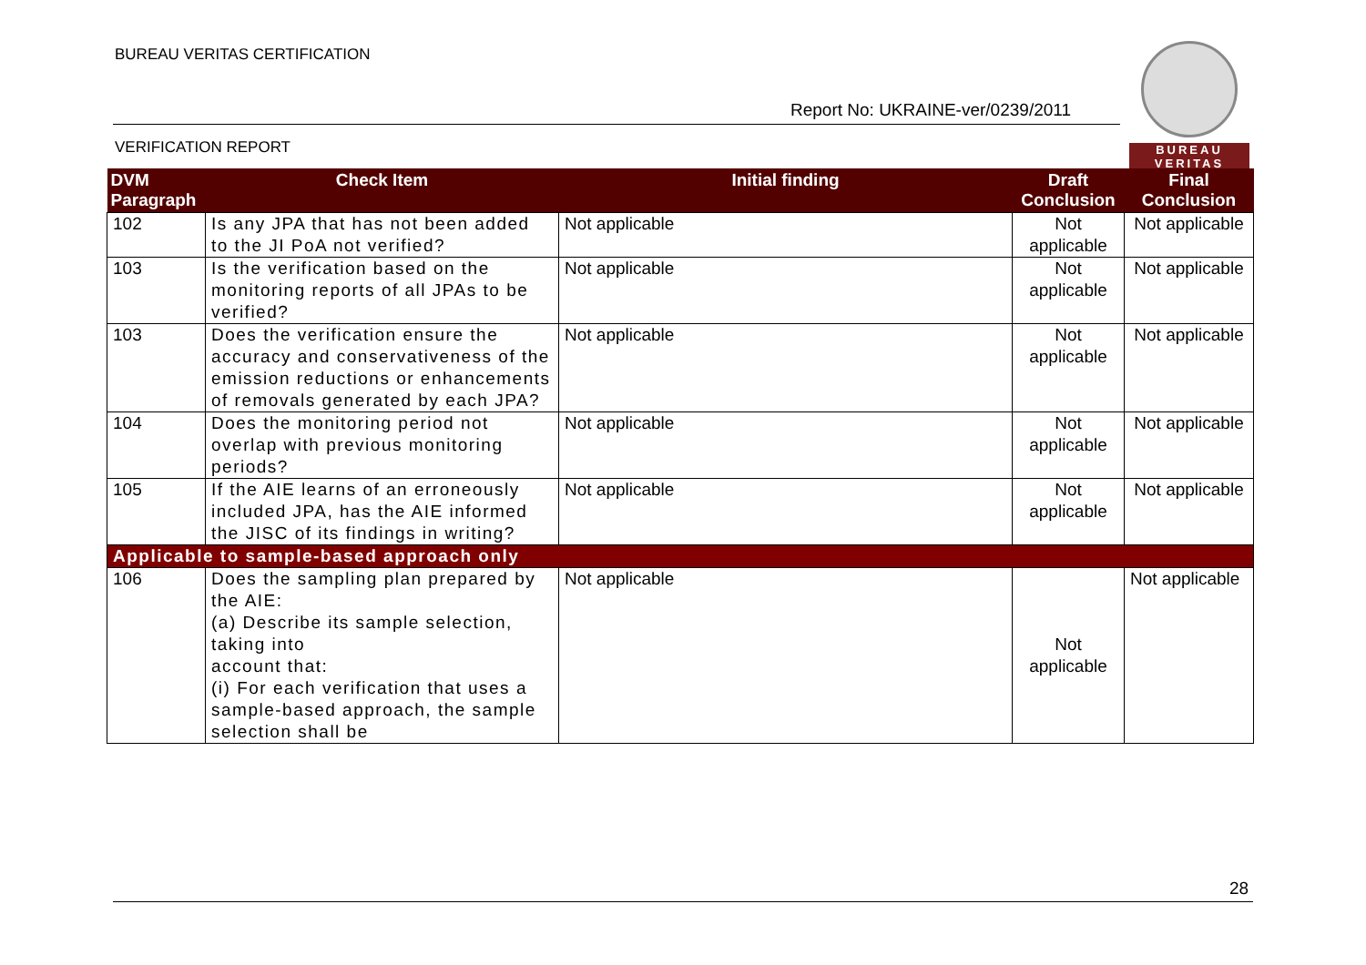BUREAU VERITAS CERTIFICATION
Report No: UKRAINE-ver/0239/2011
VERIFICATION REPORT
BUREAU
VERITAS
| DVM Paragraph | Check Item | Initial finding | Draft Conclusion | Final Conclusion |
| --- | --- | --- | --- | --- |
| 102 | Is any JPA that has not been added to the JI PoA not verified? | Not applicable | Not applicable | Not applicable |
| 103 | Is the verification based on the monitoring reports of all JPAs to be verified? | Not applicable | Not applicable | Not applicable |
| 103 | Does the verification ensure the accuracy and conservativeness of the emission reductions or enhancements of removals generated by each JPA? | Not applicable | Not applicable | Not applicable |
| 104 | Does the monitoring period not overlap with previous monitoring periods? | Not applicable | Not applicable | Not applicable |
| 105 | If the AIE learns of an erroneously included JPA, has the AIE informed the JISC of its findings in writing? | Not applicable | Not applicable | Not applicable |
| Applicable to sample-based approach only | | | | |
| 106 | Does the sampling plan prepared by the AIE: (a) Describe its sample selection, taking into account that: (i) For each verification that uses a sample-based approach, the sample selection shall be | Not applicable | Not applicable | Not applicable |
28